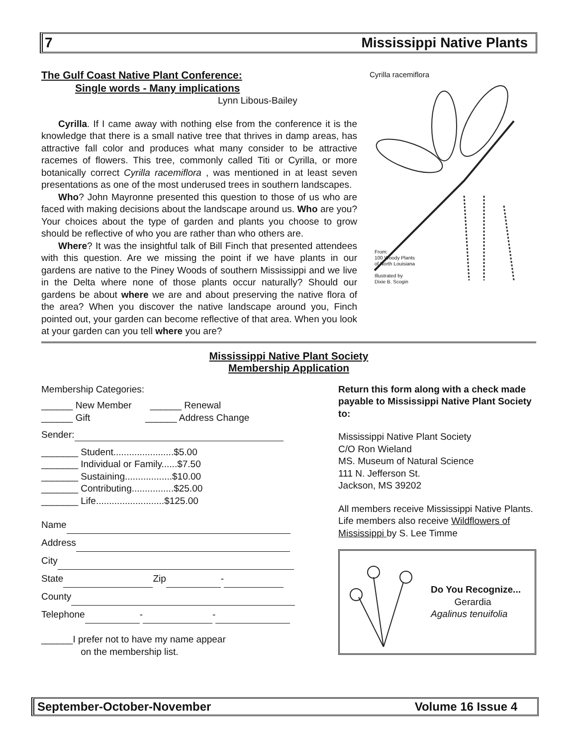7 Mississippi Native Plants
Cyrilla racemiflora
From:
100 Woody Plants
of North Louisiana
Illustrated by
Dixie B. Scogin
The Gulf Coast Native Plant Conference:
Single words - Many implications
Lynn Libous-Bailey
Cyrilla. If I came away with nothing else from the conference it is the knowledge that there is a small native tree that thrives in damp areas, has attractive fall color and produces what many consider to be attractive racemes of flowers. This tree, commonly called Titi or Cyrilla, or more botanically correct Cyrilla racemiflora , was mentioned in at least seven presentations as one of the most underused trees in southern landscapes.
Who? John Mayronne presented this question to those of us who are faced with making decisions about the landscape around us. Who are you? Your choices about the type of garden and plants you choose to grow should be reflective of who you are rather than who others are.
Where? It was the insightful talk of Bill Finch that presented attendees with this question. Are we missing the point if we have plants in our gardens are native to the Piney Woods of southern Mississippi and we live in the Delta where none of those plants occur naturally? Should our gardens be about where we are and about preserving the native flora of the area? When you discover the native landscape around you, Finch pointed out, your garden can become reflective of that area. When you look at your garden can you tell where you are?
Mississippi Native Plant Society
Membership Application
Membership Categories:
______ New Member ______ Renewal
______ Gift ______ Address Change
Sender:
_______ Student.......................$5.00
_______ Individual or Family......$7.50
_______ Sustaining..................$10.00
_______ Contributing................$25.00
_______ Life..........................$125.00
Name
Address
City
State Zip -
County
Telephone - -
______I prefer not to have my name appear
on the membership list.
Return this form along with a check made payable to Mississippi Native Plant Society to:
Mississippi Native Plant Society
C/O Ron Wieland
MS. Museum of Natural Science
111 N. Jefferson St.
Jackson, MS 39202
All members receive Mississippi Native Plants. Life members also receive Wildflowers of Mississippi by S. Lee Timme
Do You Recognize...
Gerardia
Agalinus tenuifolia
September-October-November Volume 16 Issue 4